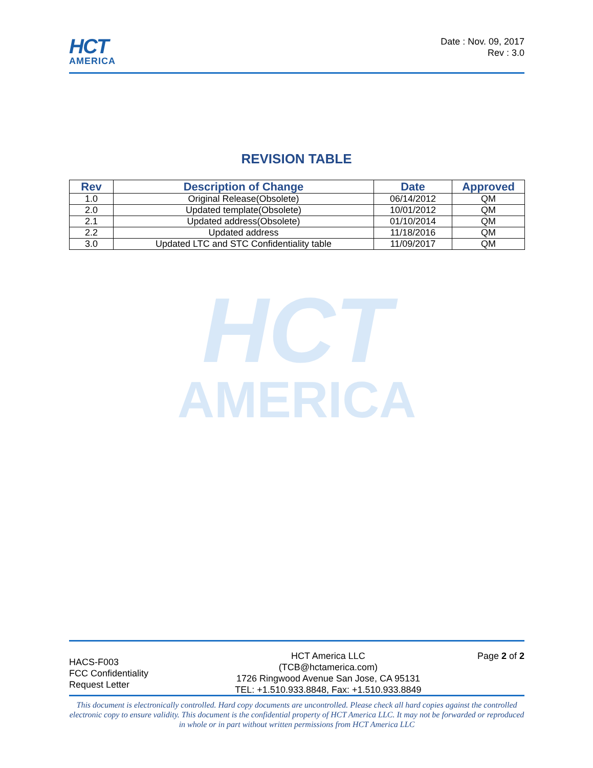HCT
AMERICA
Date : Nov. 09, 2017
Rev : 3.0
REVISION TABLE
| Rev | Description of Change | Date | Approved |
| --- | --- | --- | --- |
| 1.0 | Original Release(Obsolete) | 06/14/2012 | QM |
| 2.0 | Updated template(Obsolete) | 10/01/2012 | QM |
| 2.1 | Updated address(Obsolete) | 01/10/2014 | QM |
| 2.2 | Updated address | 11/18/2016 | QM |
| 3.0 | Updated LTC and STC Confidentiality table | 11/09/2017 | QM |
HCT
AMERICA
HACS-F003
FCC Confidentiality
Request Letter
HCT America LLC
(TCB@hctamerica.com)
1726 Ringwood Avenue San Jose, CA 95131
TEL: +1.510.933.8848, Fax: +1.510.933.8849
Page 2 of 2
This document is electronically controlled. Hard copy documents are uncontrolled. Please check all hard copies against the controlled electronic copy to ensure validity. This document is the confidential property of HCT America LLC. It may not be forwarded or reproduced in whole or in part without written permissions from HCT America LLC